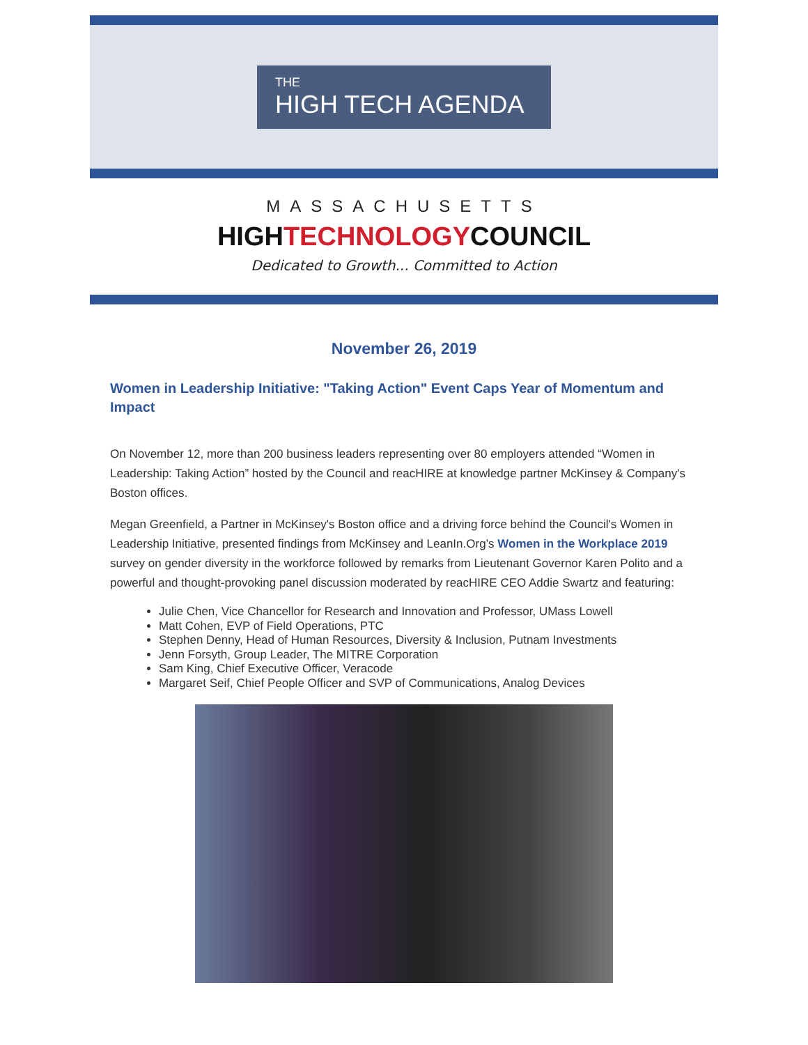THE
HIGH TECH AGENDA
MASSACHUSETTS
HIGHTECHNOLOGYCOUNCIL
Dedicated to Growth... Committed to Action
November 26, 2019
Women in Leadership Initiative: "Taking Action" Event Caps Year of Momentum and Impact
On November 12, more than 200 business leaders representing over 80 employers attended “Women in Leadership: Taking Action” hosted by the Council and reacHIRE at knowledge partner McKinsey & Company's Boston offices.
Megan Greenfield, a Partner in McKinsey's Boston office and a driving force behind the Council's Women in Leadership Initiative, presented findings from McKinsey and LeanIn.Org’s Women in the Workplace 2019 survey on gender diversity in the workforce followed by remarks from Lieutenant Governor Karen Polito and a powerful and thought-provoking panel discussion moderated by reacHIRE CEO Addie Swartz and featuring:
Julie Chen, Vice Chancellor for Research and Innovation and Professor, UMass Lowell
Matt Cohen, EVP of Field Operations, PTC
Stephen Denny, Head of Human Resources, Diversity & Inclusion, Putnam Investments
Jenn Forsyth, Group Leader, The MITRE Corporation
Sam King, Chief Executive Officer, Veracode
Margaret Seif, Chief People Officer and SVP of Communications, Analog Devices